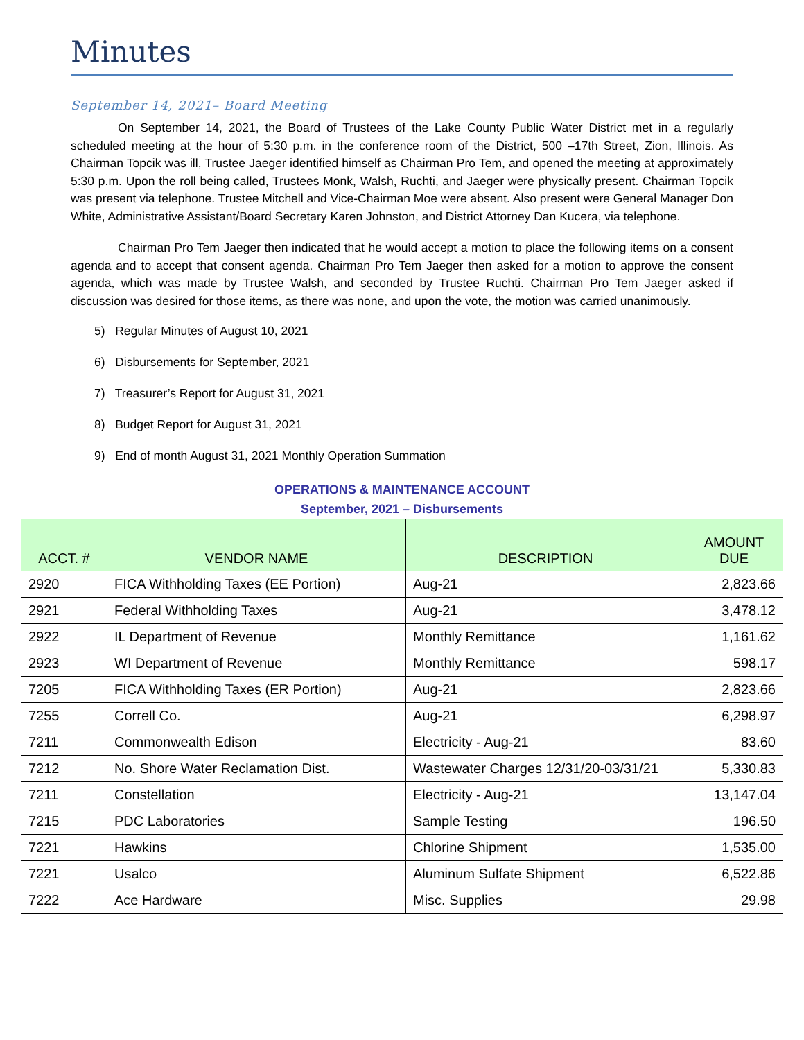Minutes
September 14, 2021– Board Meeting
On September 14, 2021, the Board of Trustees of the Lake County Public Water District met in a regularly scheduled meeting at the hour of 5:30 p.m. in the conference room of the District, 500 –17th Street, Zion, Illinois. As Chairman Topcik was ill, Trustee Jaeger identified himself as Chairman Pro Tem, and opened the meeting at approximately 5:30 p.m. Upon the roll being called, Trustees Monk, Walsh, Ruchti, and Jaeger were physically present. Chairman Topcik was present via telephone. Trustee Mitchell and Vice-Chairman Moe were absent. Also present were General Manager Don White, Administrative Assistant/Board Secretary Karen Johnston, and District Attorney Dan Kucera, via telephone.
Chairman Pro Tem Jaeger then indicated that he would accept a motion to place the following items on a consent agenda and to accept that consent agenda. Chairman Pro Tem Jaeger then asked for a motion to approve the consent agenda, which was made by Trustee Walsh, and seconded by Trustee Ruchti. Chairman Pro Tem Jaeger asked if discussion was desired for those items, as there was none, and upon the vote, the motion was carried unanimously.
5) Regular Minutes of August 10, 2021
6) Disbursements for September, 2021
7) Treasurer’s Report for August 31, 2021
8) Budget Report for August 31, 2021
9) End of month August 31, 2021 Monthly Operation Summation
OPERATIONS & MAINTENANCE ACCOUNT
September, 2021 – Disbursements
| ACCT. # | VENDOR NAME | DESCRIPTION | AMOUNT DUE |
| --- | --- | --- | --- |
| 2920 | FICA Withholding Taxes (EE Portion) | Aug-21 | 2,823.66 |
| 2921 | Federal Withholding Taxes | Aug-21 | 3,478.12 |
| 2922 | IL Department of Revenue | Monthly Remittance | 1,161.62 |
| 2923 | WI Department of Revenue | Monthly Remittance | 598.17 |
| 7205 | FICA Withholding Taxes (ER Portion) | Aug-21 | 2,823.66 |
| 7255 | Correll Co. | Aug-21 | 6,298.97 |
| 7211 | Commonwealth Edison | Electricity - Aug-21 | 83.60 |
| 7212 | No. Shore Water Reclamation Dist. | Wastewater Charges 12/31/20-03/31/21 | 5,330.83 |
| 7211 | Constellation | Electricity - Aug-21 | 13,147.04 |
| 7215 | PDC Laboratories | Sample Testing | 196.50 |
| 7221 | Hawkins | Chlorine Shipment | 1,535.00 |
| 7221 | Usalco | Aluminum Sulfate Shipment | 6,522.86 |
| 7222 | Ace Hardware | Misc. Supplies | 29.98 |